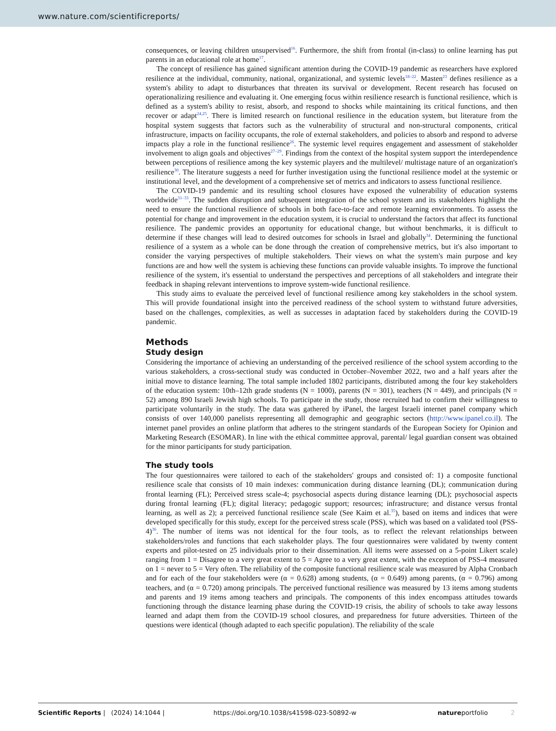www.nature.com/scientificreports/
consequences, or leaving children unsupervised<sup>16</sup>. Furthermore, the shift from frontal (in-class) to online learning has put parents in an educational role at home<sup>17</sup>.
The concept of resilience has gained significant attention during the COVID-19 pandemic as researchers have explored resilience at the individual, community, national, organizational, and systemic levels<sup>18–22</sup>. Masten<sup>23</sup> defines resilience as a system's ability to adapt to disturbances that threaten its survival or development. Recent research has focused on operationalizing resilience and evaluating it. One emerging focus within resilience research is functional resilience, which is defined as a system's ability to resist, absorb, and respond to shocks while maintaining its critical functions, and then recover or adapt<sup>24,25</sup>. There is limited research on functional resilience in the education system, but literature from the hospital system suggests that factors such as the vulnerability of structural and non-structural components, critical infrastructure, impacts on facility occupants, the role of external stakeholders, and policies to absorb and respond to adverse impacts play a role in the functional resilience<sup>26</sup>. The systemic level requires engagement and assessment of stakeholder involvement to align goals and objectives<sup>27–29</sup>. Findings from the context of the hospital system support the interdependence between perceptions of resilience among the key systemic players and the multilevel/ multistage nature of an organization's resilience<sup>30</sup>. The literature suggests a need for further investigation using the functional resilience model at the systemic or institutional level, and the development of a comprehensive set of metrics and indicators to assess functional resilience.
The COVID-19 pandemic and its resulting school closures have exposed the vulnerability of education systems worldwide<sup>31–33</sup>. The sudden disruption and subsequent integration of the school system and its stakeholders highlight the need to ensure the functional resilience of schools in both face-to-face and remote learning environments. To assess the potential for change and improvement in the education system, it is crucial to understand the factors that affect its functional resilience. The pandemic provides an opportunity for educational change, but without benchmarks, it is difficult to determine if these changes will lead to desired outcomes for schools in Israel and globally<sup>34</sup>. Determining the functional resilience of a system as a whole can be done through the creation of comprehensive metrics, but it's also important to consider the varying perspectives of multiple stakeholders. Their views on what the system's main purpose and key functions are and how well the system is achieving these functions can provide valuable insights. To improve the functional resilience of the system, it's essential to understand the perspectives and perceptions of all stakeholders and integrate their feedback in shaping relevant interventions to improve system-wide functional resilience.
This study aims to evaluate the perceived level of functional resilience among key stakeholders in the school system. This will provide foundational insight into the perceived readiness of the school system to withstand future adversities, based on the challenges, complexities, as well as successes in adaptation faced by stakeholders during the COVID-19 pandemic.
Methods
Study design
Considering the importance of achieving an understanding of the perceived resilience of the school system according to the various stakeholders, a cross-sectional study was conducted in October–November 2022, two and a half years after the initial move to distance learning. The total sample included 1802 participants, distributed among the four key stakeholders of the education system: 10th–12th grade students (N = 1000), parents (N = 301), teachers (N = 449), and principals (N = 52) among 890 Israeli Jewish high schools. To participate in the study, those recruited had to confirm their willingness to participate voluntarily in the study. The data was gathered by iPanel, the largest Israeli internet panel company which consists of over 140,000 panelists representing all demographic and geographic sectors (http://www.ipanel.co.il). The internet panel provides an online platform that adheres to the stringent standards of the European Society for Opinion and Marketing Research (ESOMAR). In line with the ethical committee approval, parental/ legal guardian consent was obtained for the minor participants for study participation.
The study tools
The four questionnaires were tailored to each of the stakeholders' groups and consisted of: 1) a composite functional resilience scale that consists of 10 main indexes: communication during distance learning (DL); communication during frontal learning (FL); Perceived stress scale-4; psychosocial aspects during distance learning (DL); psychosocial aspects during frontal learning (FL); digital literacy; pedagogic support; resources; infrastructure; and distance versus frontal learning, as well as 2); a perceived functional resilience scale (See Kaim et al.<sup>35</sup>), based on items and indices that were developed specifically for this study, except for the perceived stress scale (PSS), which was based on a validated tool (PSS-4)<sup>36</sup>. The number of items was not identical for the four tools, as to reflect the relevant relationships between stakeholders/roles and functions that each stakeholder plays. The four questionnaires were validated by twenty content experts and pilot-tested on 25 individuals prior to their dissemination. All items were assessed on a 5-point Likert scale) ranging from 1 = Disagree to a very great extent to 5 = Agree to a very great extent, with the exception of PSS-4 measured on 1 = never to 5 = Very often. The reliability of the composite functional resilience scale was measured by Alpha Cronbach and for each of the four stakeholders were (α = 0.628) among students, (α = 0.649) among parents, (α = 0.796) among teachers, and (α = 0.720) among principals. The perceived functional resilience was measured by 13 items among students and parents and 19 items among teachers and principals. The components of this index encompass attitudes towards functioning through the distance learning phase during the COVID-19 crisis, the ability of schools to take away lessons learned and adapt them from the COVID-19 school closures, and preparedness for future adversities. Thirteen of the questions were identical (though adapted to each specific population). The reliability of the scale
Scientific Reports | (2024) 14:1044 | https://doi.org/10.1038/s41598-023-50892-w natureportfolio 2